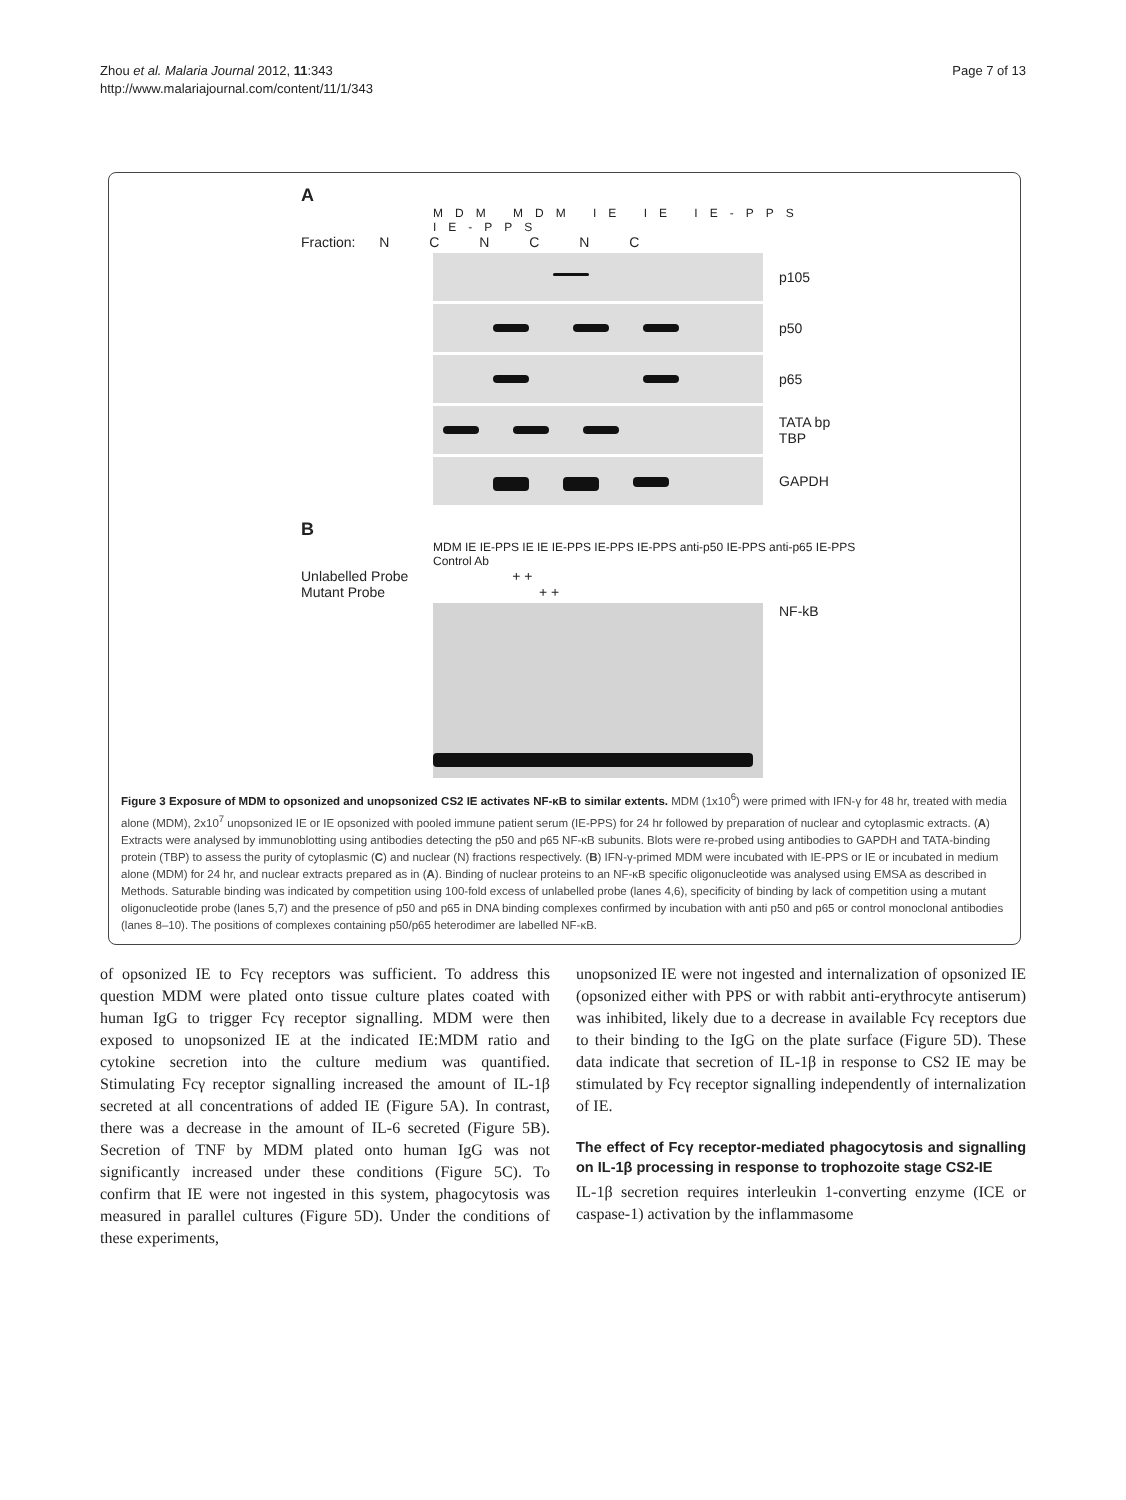Zhou et al. Malaria Journal 2012, 11:343
http://www.malariajournal.com/content/11/1/343
Page 7 of 13
A
MDM MDM IE IE IE-PPS IE-PPS
Fraction: N C N C N C
p105
p50
p65
TATA bp TBP
GAPDH
B
MDM IE IE-PPS IE IE IE-PPS IE-PPS IE-PPS anti-p50 IE-PPS anti-p65 IE-PPS Control Ab
Unlabelled Probe + +
Mutant Probe + +
NF-kB
Figure 3 Exposure of MDM to opsonized and unopsonized CS2 IE activates NF-κB to similar extents. MDM (1x10<sup>6</sup>) were primed with IFN-γ for 48 hr, treated with media alone (MDM), 2x10<sup>7</sup> unopsonized IE or IE opsonized with pooled immune patient serum (IE-PPS) for 24 hr followed by preparation of nuclear and cytoplasmic extracts. (A) Extracts were analysed by immunoblotting using antibodies detecting the p50 and p65 NF-κB subunits. Blots were re-probed using antibodies to GAPDH and TATA-binding protein (TBP) to assess the purity of cytoplasmic (C) and nuclear (N) fractions respectively. (B) IFN-γ-primed MDM were incubated with IE-PPS or IE or incubated in medium alone (MDM) for 24 hr, and nuclear extracts prepared as in (A). Binding of nuclear proteins to an NF-κB specific oligonucleotide was analysed using EMSA as described in Methods. Saturable binding was indicated by competition using 100-fold excess of unlabelled probe (lanes 4,6), specificity of binding by lack of competition using a mutant oligonucleotide probe (lanes 5,7) and the presence of p50 and p65 in DNA binding complexes confirmed by incubation with anti p50 and p65 or control monoclonal antibodies (lanes 8–10). The positions of complexes containing p50/p65 heterodimer are labelled NF-κB.
of opsonized IE to Fcγ receptors was sufficient. To address this question MDM were plated onto tissue culture plates coated with human IgG to trigger Fcγ receptor signalling. MDM were then exposed to unopsonized IE at the indicated IE:MDM ratio and cytokine secretion into the culture medium was quantified. Stimulating Fcγ receptor signalling increased the amount of IL-1β secreted at all concentrations of added IE (Figure 5A). In contrast, there was a decrease in the amount of IL-6 secreted (Figure 5B). Secretion of TNF by MDM plated onto human IgG was not significantly increased under these conditions (Figure 5C). To confirm that IE were not ingested in this system, phagocytosis was measured in parallel cultures (Figure 5D). Under the conditions of these experiments,
unopsonized IE were not ingested and internalization of opsonized IE (opsonized either with PPS or with rabbit anti-erythrocyte antiserum) was inhibited, likely due to a decrease in available Fcγ receptors due to their binding to the IgG on the plate surface (Figure 5D). These data indicate that secretion of IL-1β in response to CS2 IE may be stimulated by Fcγ receptor signalling independently of internalization of IE.
The effect of Fcγ receptor-mediated phagocytosis and signalling on IL-1β processing in response to trophozoite stage CS2-IE
IL-1β secretion requires interleukin 1-converting enzyme (ICE or caspase-1) activation by the inflammasome